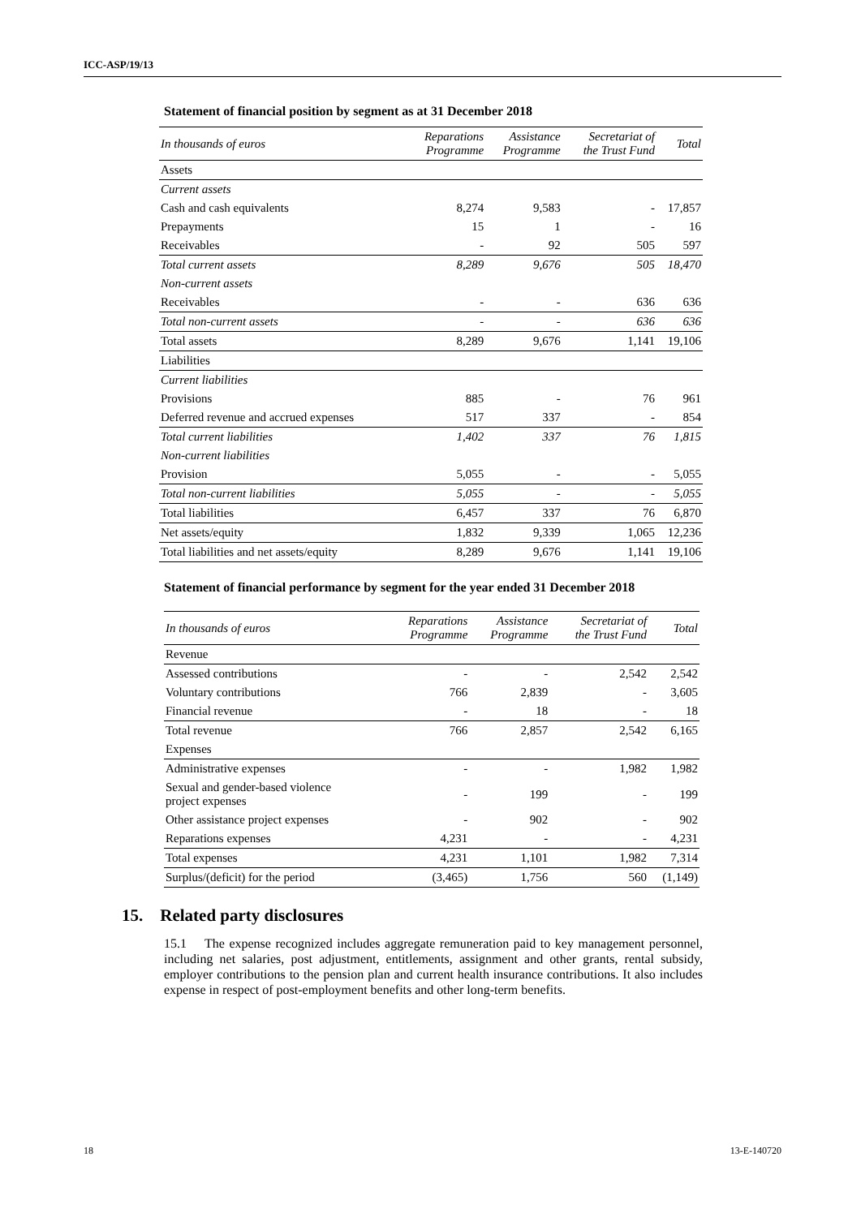ICC-ASP/19/13
Statement of financial position by segment as at 31 December 2018
| In thousands of euros | Reparations Programme | Assistance Programme | Secretariat of the Trust Fund | Total |
| Assets | | | | |
| Current assets | | | | |
| Cash and cash equivalents | 8,274 | 9,583 | - | 17,857 |
| Prepayments | 15 | 1 | - | 16 |
| Receivables | - | 92 | 505 | 597 |
| Total current assets | 8,289 | 9,676 | 505 | 18,470 |
| Non-current assets | | | | |
| Receivables | - | - | 636 | 636 |
| Total non-current assets | - | - | 636 | 636 |
| Total assets | 8,289 | 9,676 | 1,141 | 19,106 |
| Liabilities | | | | |
| Current liabilities | | | | |
| Provisions | 885 | - | 76 | 961 |
| Deferred revenue and accrued expenses | 517 | 337 | - | 854 |
| Total current liabilities | 1,402 | 337 | 76 | 1,815 |
| Non-current liabilities | | | | |
| Provision | 5,055 | - | - | 5,055 |
| Total non-current liabilities | 5,055 | - | - | 5,055 |
| Total liabilities | 6,457 | 337 | 76 | 6,870 |
| Net assets/equity | 1,832 | 9,339 | 1,065 | 12,236 |
| Total liabilities and net assets/equity | 8,289 | 9,676 | 1,141 | 19,106 |
Statement of financial performance by segment for the year ended 31 December 2018
| In thousands of euros | Reparations Programme | Assistance Programme | Secretariat of the Trust Fund | Total |
| Revenue | | | | |
| Assessed contributions | - | - | 2,542 | 2,542 |
| Voluntary contributions | 766 | 2,839 | - | 3,605 |
| Financial revenue | - | 18 | - | 18 |
| Total revenue | 766 | 2,857 | 2,542 | 6,165 |
| Expenses | | | | |
| Administrative expenses | - | - | 1,982 | 1,982 |
| Sexual and gender-based violence project expenses | - | 199 | - | 199 |
| Other assistance project expenses | - | 902 | - | 902 |
| Reparations expenses | 4,231 | - | - | 4,231 |
| Total expenses | 4,231 | 1,101 | 1,982 | 7,314 |
| Surplus/(deficit) for the period | (3,465) | 1,756 | 560 | (1,149) |
15. Related party disclosures
15.1 The expense recognized includes aggregate remuneration paid to key management personnel, including net salaries, post adjustment, entitlements, assignment and other grants, rental subsidy, employer contributions to the pension plan and current health insurance contributions. It also includes expense in respect of post-employment benefits and other long-term benefits.
18 13-E-140720